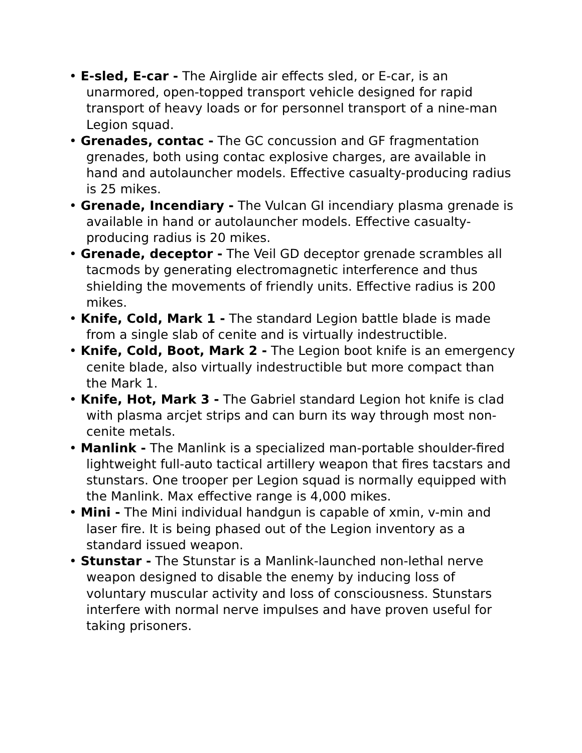• E-sled, E-car - The Airglide air effects sled, or E-car, is an unarmored, open-topped transport vehicle designed for rapid transport of heavy loads or for personnel transport of a nine-man Legion squad.
• Grenades, contac - The GC concussion and GF fragmentation grenades, both using contac explosive charges, are available in hand and autolauncher models. Effective casualty-producing radius is 25 mikes.
• Grenade, Incendiary - The Vulcan GI incendiary plasma grenade is available in hand or autolauncher models. Effective casualty-producing radius is 20 mikes.
• Grenade, deceptor - The Veil GD deceptor grenade scrambles all tacmods by generating electromagnetic interference and thus shielding the movements of friendly units. Effective radius is 200 mikes.
• Knife, Cold, Mark 1 - The standard Legion battle blade is made from a single slab of cenite and is virtually indestructible.
• Knife, Cold, Boot, Mark 2 - The Legion boot knife is an emergency cenite blade, also virtually indestructible but more compact than the Mark 1.
• Knife, Hot, Mark 3 - The Gabriel standard Legion hot knife is clad with plasma arcjet strips and can burn its way through most non-cenite metals.
• Manlink - The Manlink is a specialized man-portable shoulder-fired lightweight full-auto tactical artillery weapon that fires tacstars and stunstars. One trooper per Legion squad is normally equipped with the Manlink. Max effective range is 4,000 mikes.
• Mini - The Mini individual handgun is capable of xmin, v-min and laser fire. It is being phased out of the Legion inventory as a standard issued weapon.
• Stunstar - The Stunstar is a Manlink-launched non-lethal nerve weapon designed to disable the enemy by inducing loss of voluntary muscular activity and loss of consciousness. Stunstars interfere with normal nerve impulses and have proven useful for taking prisoners.